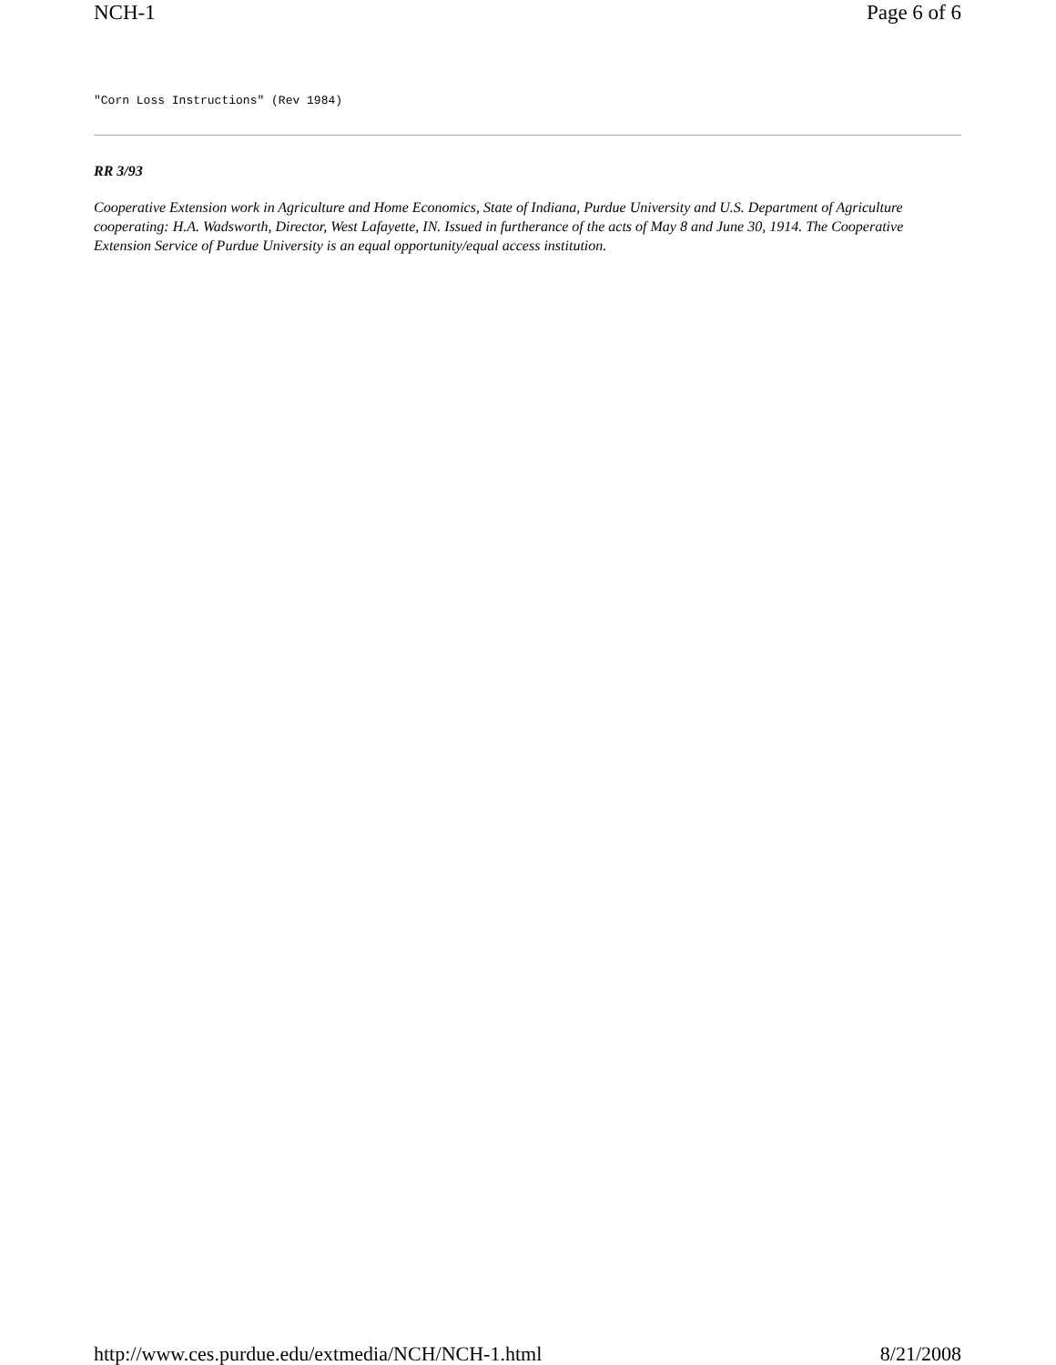NCH-1 Page 6 of 6
"Corn Loss Instructions" (Rev 1984)
RR 3/93
Cooperative Extension work in Agriculture and Home Economics, State of Indiana, Purdue University and U.S. Department of Agriculture cooperating: H.A. Wadsworth, Director, West Lafayette, IN. Issued in furtherance of the acts of May 8 and June 30, 1914. The Cooperative Extension Service of Purdue University is an equal opportunity/equal access institution.
http://www.ces.purdue.edu/extmedia/NCH/NCH-1.html 8/21/2008